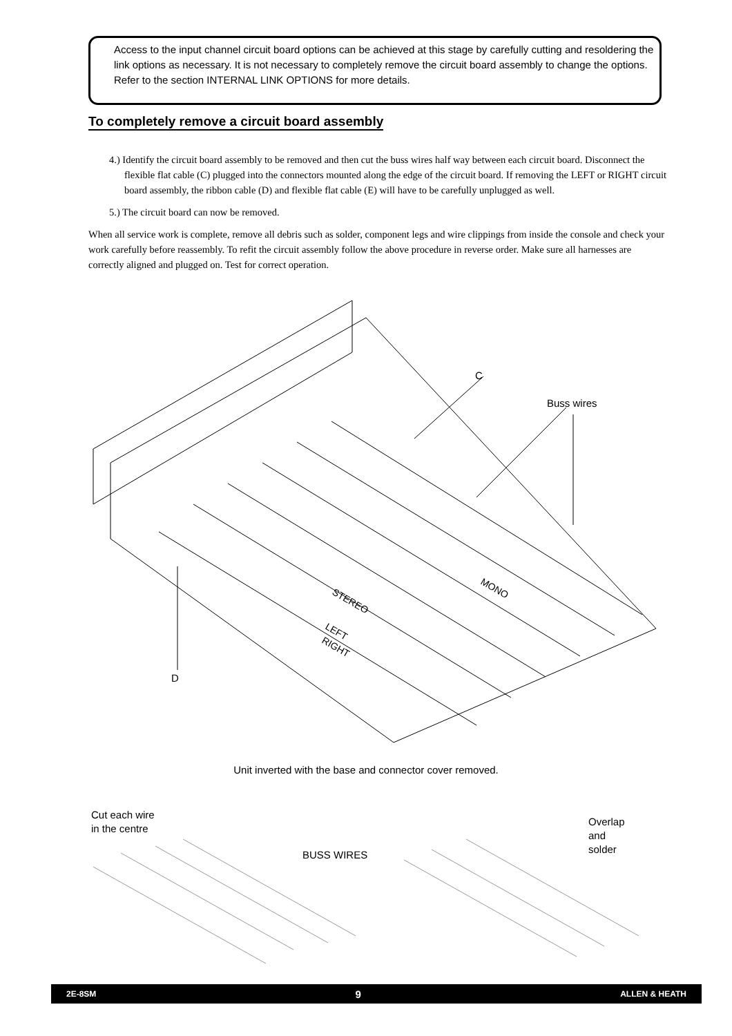Access to the input channel circuit board options can be achieved at this stage by carefully cutting and resoldering the link options as necessary. It is not necessary to completely remove the circuit board assembly to change the options.
Refer to the section INTERNAL LINK OPTIONS for more details.
To completely remove a circuit board assembly
4.) Identify the circuit board assembly to be removed and then cut the buss wires half way between each circuit board. Disconnect the flexible flat cable (C) plugged into the connectors mounted along the edge of the circuit board. If removing the LEFT or RIGHT circuit board assembly, the ribbon cable (D) and flexible flat cable (E) will have to be carefully unplugged as well.
5.) The circuit board can now be removed.
When all service work is complete, remove all debris such as solder, component legs and wire clippings from inside the console and check your work carefully before reassembly. To refit the circuit assembly follow the above procedure in reverse order. Make sure all harnesses are correctly aligned and plugged on. Test for correct operation.
MONO
STEREO
LEFT
RIGHT
C
Buss wires
D
Unit inverted with the base and connector cover removed.
Cut each wire
in the centre
BUSS WIRES
Overlap
and
solder
2E-8SM 9 ALLEN & HEATH